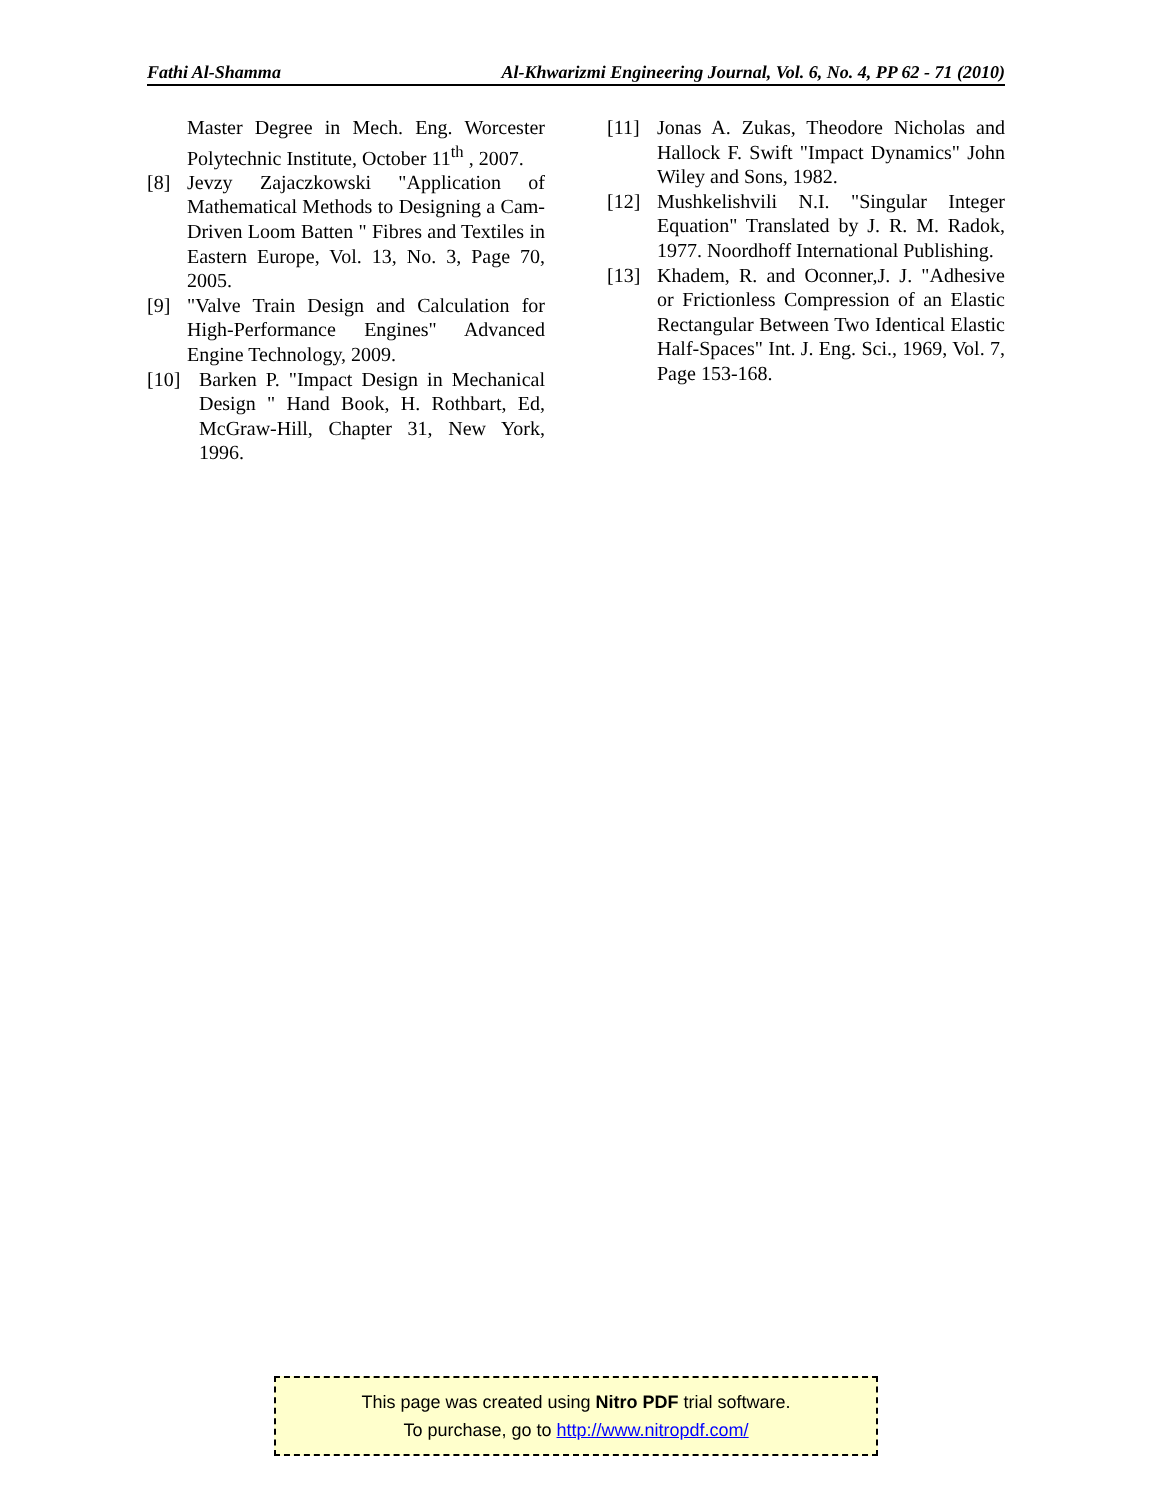Fathi Al-Shamma Al-Khwarizmi Engineering Journal, Vol. 6, No. 4, PP 62 - 71 (2010)
Master Degree in Mech. Eng. Worcester Polytechnic Institute, October 11<sup>th</sup> , 2007.
[8] Jevzy Zajaczkowski "Application of Mathematical Methods to Designing a Cam-Driven Loom Batten " Fibres and Textiles in Eastern Europe, Vol. 13, No. 3, Page 70, 2005.
[9] "Valve Train Design and Calculation for High-Performance Engines" Advanced Engine Technology, 2009.
[10] Barken P. "Impact Design in Mechanical Design " Hand Book, H. Rothbart, Ed, McGraw-Hill, Chapter 31, New York, 1996.
[11] Jonas A. Zukas, Theodore Nicholas and Hallock F. Swift "Impact Dynamics" John Wiley and Sons, 1982.
[12] Mushkelishvili N.I. "Singular Integer Equation" Translated by J. R. M. Radok, 1977. Noordhoff International Publishing.
[13] Khadem, R. and Oconner,J. J. "Adhesive or Frictionless Compression of an Elastic Rectangular Between Two Identical Elastic Half-Spaces" Int. J. Eng. Sci., 1969, Vol. 7, Page 153-168.
This page was created using Nitro PDF trial software.
To purchase, go to http://www.nitropdf.com/